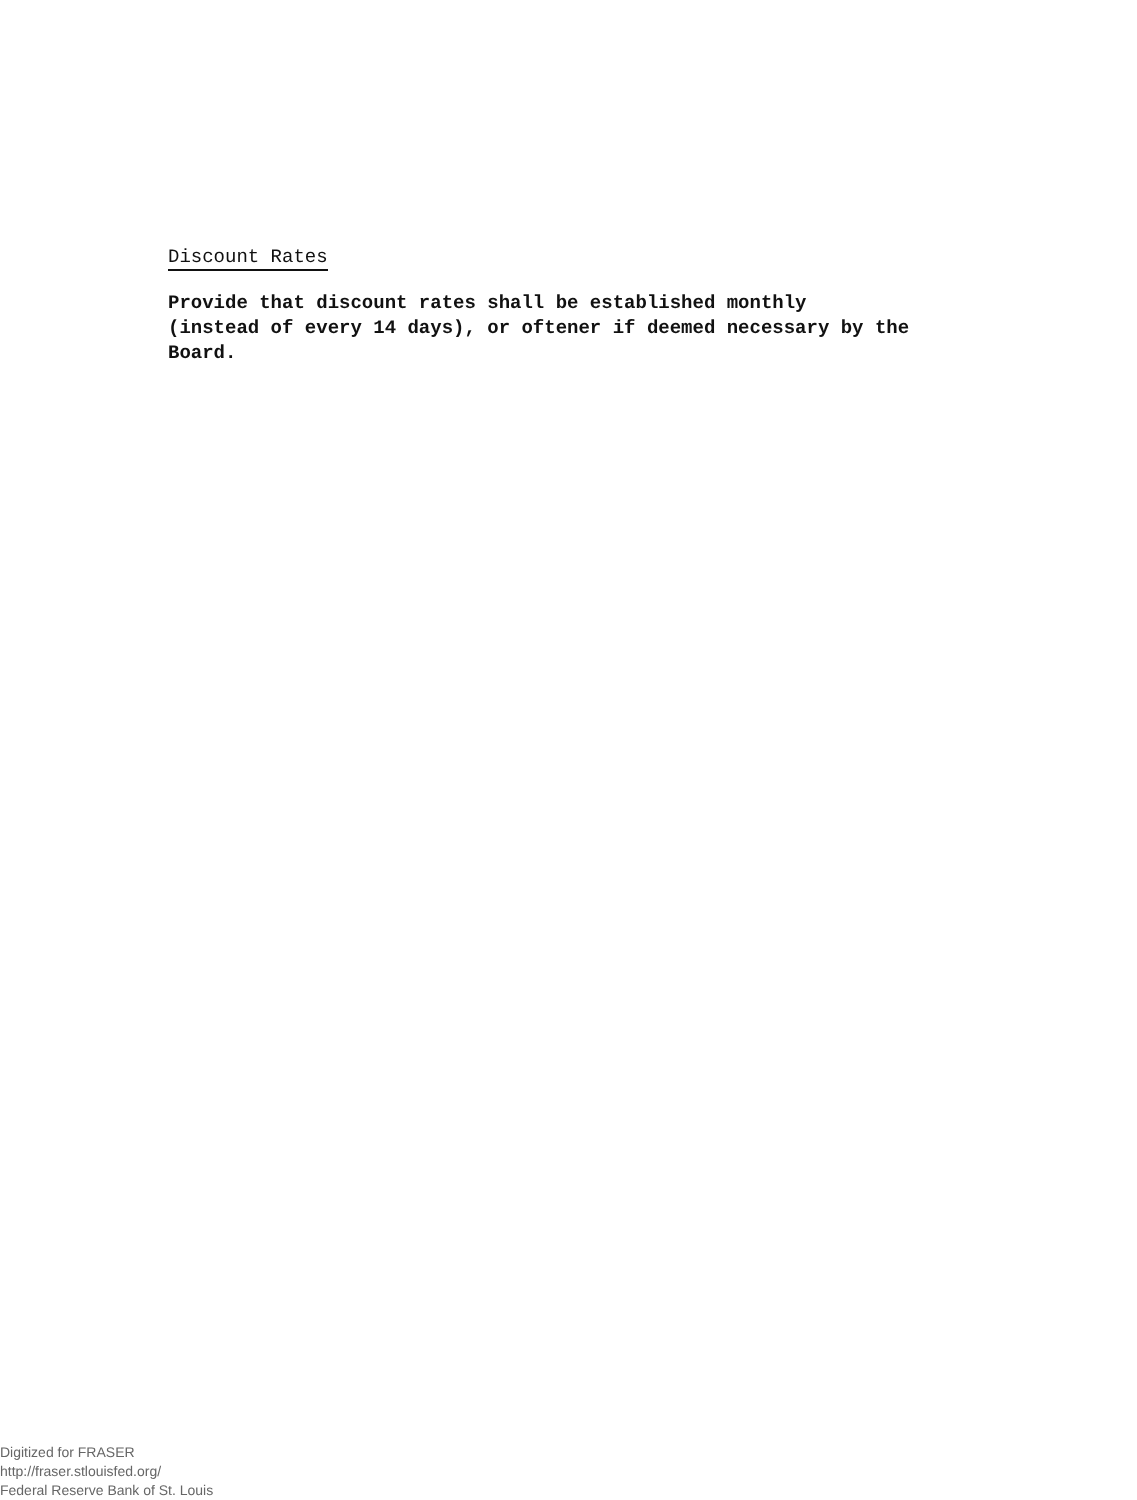Discount Rates
Provide that discount rates shall be established monthly (instead of every 14 days), or oftener if deemed necessary by the Board.
Digitized for FRASER
http://fraser.stlouisfed.org/
Federal Reserve Bank of St. Louis